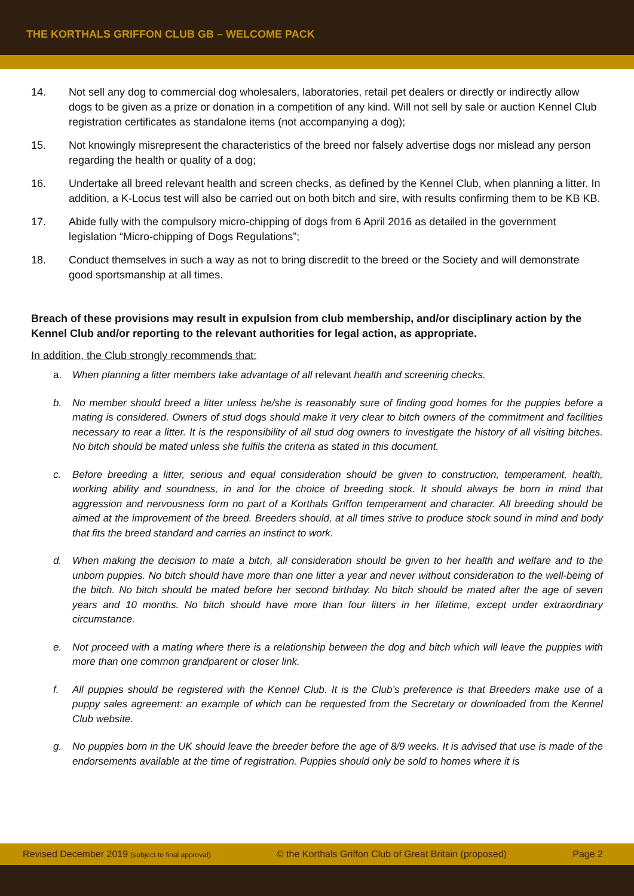THE KORTHALS GRIFFON CLUB GB – WELCOME PACK
14. Not sell any dog to commercial dog wholesalers, laboratories, retail pet dealers or directly or indirectly allow dogs to be given as a prize or donation in a competition of any kind. Will not sell by sale or auction Kennel Club registration certificates as standalone items (not accompanying a dog);
15. Not knowingly misrepresent the characteristics of the breed nor falsely advertise dogs nor mislead any person regarding the health or quality of a dog;
16. Undertake all breed relevant health and screen checks, as defined by the Kennel Club, when planning a litter. In addition, a K-Locus test will also be carried out on both bitch and sire, with results confirming them to be KB KB.
17. Abide fully with the compulsory micro-chipping of dogs from 6 April 2016 as detailed in the government legislation “Micro-chipping of Dogs Regulations”;
18. Conduct themselves in such a way as not to bring discredit to the breed or the Society and will demonstrate good sportsmanship at all times.
Breach of these provisions may result in expulsion from club membership, and/or disciplinary action by the Kennel Club and/or reporting to the relevant authorities for legal action, as appropriate.
In addition, the Club strongly recommends that:
a. When planning a litter members take advantage of all relevant health and screening checks.
b. No member should breed a litter unless he/she is reasonably sure of finding good homes for the puppies before a mating is considered. Owners of stud dogs should make it very clear to bitch owners of the commitment and facilities necessary to rear a litter. It is the responsibility of all stud dog owners to investigate the history of all visiting bitches. No bitch should be mated unless she fulfils the criteria as stated in this document.
c. Before breeding a litter, serious and equal consideration should be given to construction, temperament, health, working ability and soundness, in and for the choice of breeding stock. It should always be born in mind that aggression and nervousness form no part of a Korthals Griffon temperament and character. All breeding should be aimed at the improvement of the breed. Breeders should, at all times strive to produce stock sound in mind and body that fits the breed standard and carries an instinct to work.
d. When making the decision to mate a bitch, all consideration should be given to her health and welfare and to the unborn puppies. No bitch should have more than one litter a year and never without consideration to the well-being of the bitch. No bitch should be mated before her second birthday. No bitch should be mated after the age of seven years and 10 months. No bitch should have more than four litters in her lifetime, except under extraordinary circumstance.
e. Not proceed with a mating where there is a relationship between the dog and bitch which will leave the puppies with more than one common grandparent or closer link.
f. All puppies should be registered with the Kennel Club. It is the Club’s preference is that Breeders make use of a puppy sales agreement: an example of which can be requested from the Secretary or downloaded from the Kennel Club website.
g. No puppies born in the UK should leave the breeder before the age of 8/9 weeks. It is advised that use is made of the endorsements available at the time of registration. Puppies should only be sold to homes where it is
Revised December 2019 (subject to final approval)
© the Korthals Griffon Club of Great Britain (proposed)
Page 2